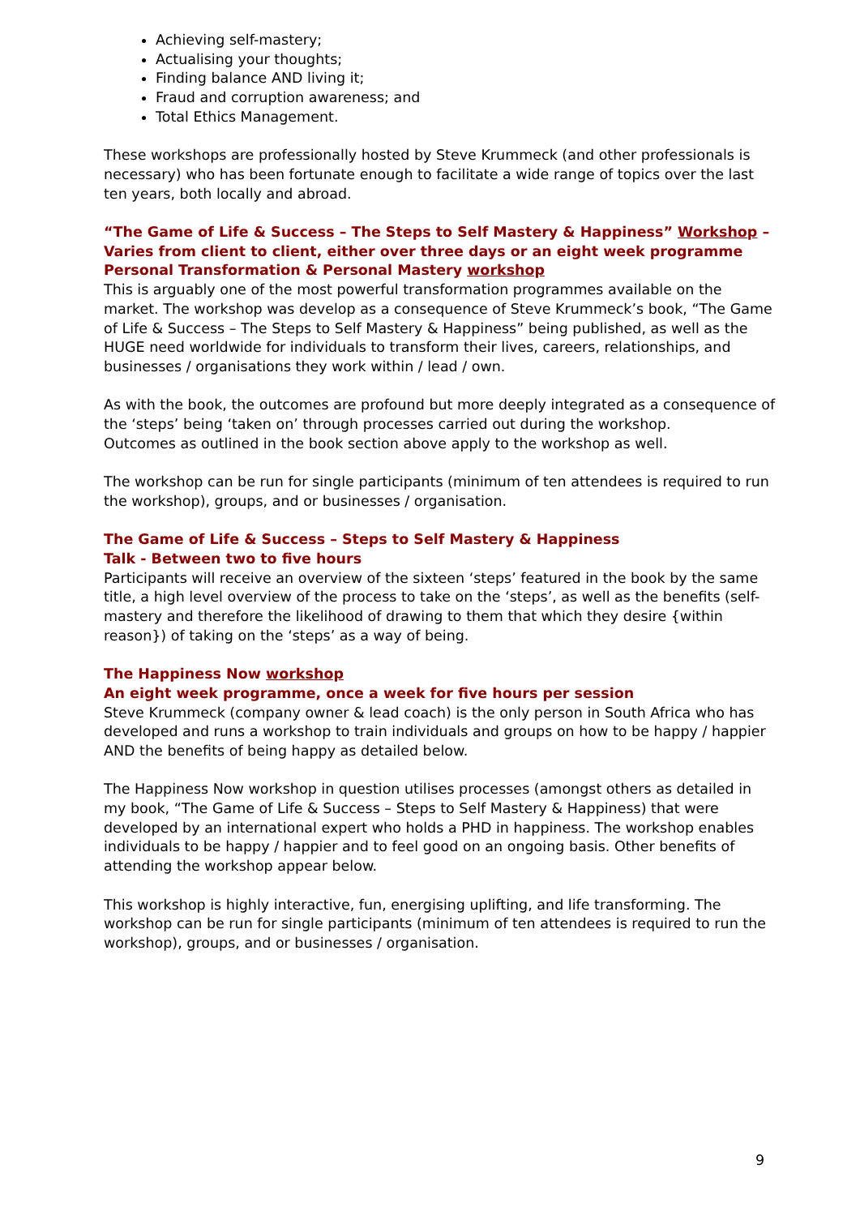Achieving self-mastery;
Actualising your thoughts;
Finding balance AND living it;
Fraud and corruption awareness; and
Total Ethics Management.
These workshops are professionally hosted by Steve Krummeck (and other professionals is necessary) who has been fortunate enough to facilitate a wide range of topics over the last ten years, both locally and abroad.
“The Game of Life & Success – The Steps to Self Mastery & Happiness” Workshop – Varies from client to client, either over three days or an eight week programme
Personal Transformation & Personal Mastery workshop
This is arguably one of the most powerful transformation programmes available on the market. The workshop was develop as a consequence of Steve Krummeck’s book, “The Game of Life & Success – The Steps to Self Mastery & Happiness” being published, as well as the HUGE need worldwide for individuals to transform their lives, careers, relationships, and businesses / organisations they work within / lead / own.
As with the book, the outcomes are profound but more deeply integrated as a consequence of the ‘steps’ being ‘taken on’ through processes carried out during the workshop.
Outcomes as outlined in the book section above apply to the workshop as well.
The workshop can be run for single participants (minimum of ten attendees is required to run the workshop), groups, and or businesses / organisation.
The Game of Life & Success – Steps to Self Mastery & Happiness
Talk - Between two to five hours
Participants will receive an overview of the sixteen ‘steps’ featured in the book by the same title, a high level overview of the process to take on the ‘steps’, as well as the benefits (self-mastery and therefore the likelihood of drawing to them that which they desire {within reason}) of taking on the ‘steps’ as a way of being.
The Happiness Now workshop
An eight week programme, once a week for five hours per session
Steve Krummeck (company owner & lead coach) is the only person in South Africa who has developed and runs a workshop to train individuals and groups on how to be happy / happier AND the benefits of being happy as detailed below.
The Happiness Now workshop in question utilises processes (amongst others as detailed in my book, “The Game of Life & Success – Steps to Self Mastery & Happiness) that were developed by an international expert who holds a PHD in happiness. The workshop enables individuals to be happy / happier and to feel good on an ongoing basis. Other benefits of attending the workshop appear below.
This workshop is highly interactive, fun, energising uplifting, and life transforming. The workshop can be run for single participants (minimum of ten attendees is required to run the workshop), groups, and or businesses / organisation.
9